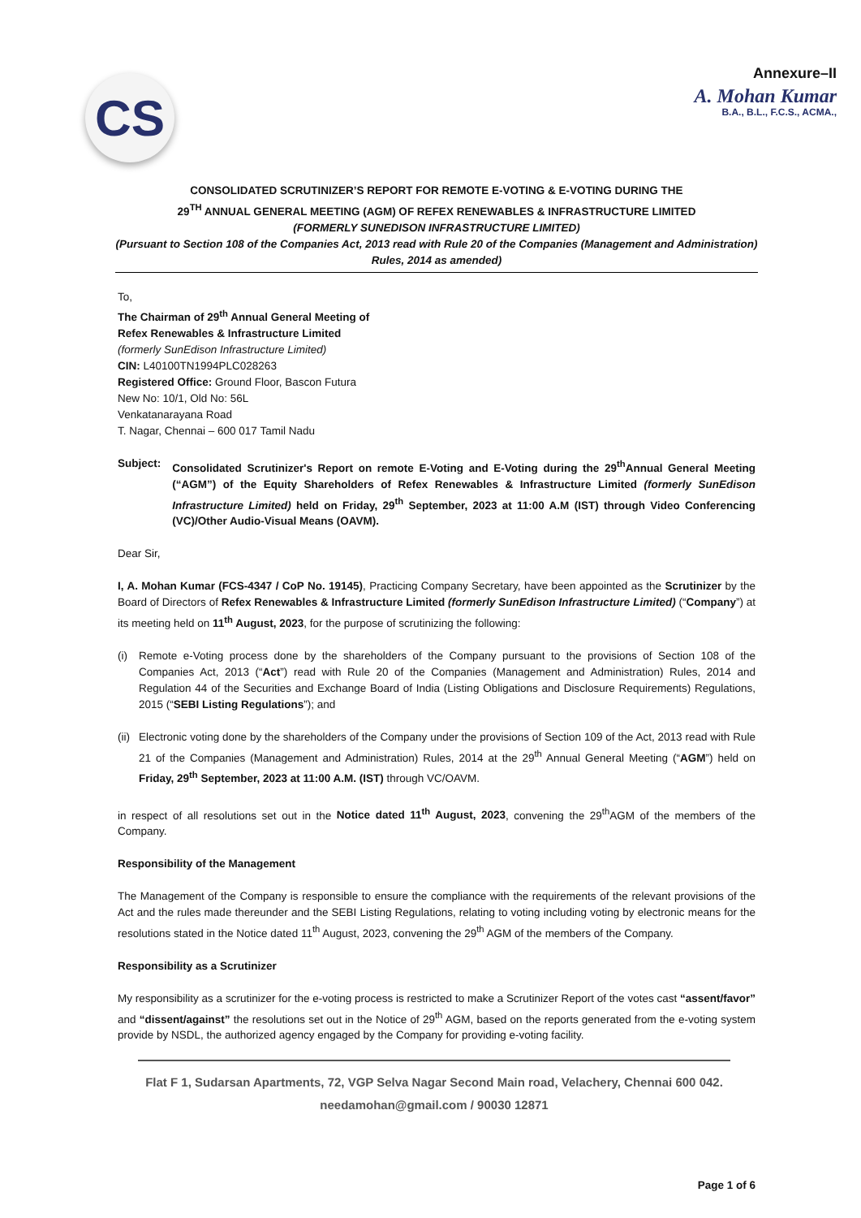CS
Annexure–II
A. Mohan Kumar
B.A., B.L., F.C.S., ACMA.,
CONSOLIDATED SCRUTINIZER’S REPORT FOR REMOTE E-VOTING & E-VOTING DURING THE
29<sup>TH</sup> ANNUAL GENERAL MEETING (AGM) OF REFEX RENEWABLES & INFRASTRUCTURE LIMITED
(FORMERLY SUNEDISON INFRASTRUCTURE LIMITED)
(Pursuant to Section 108 of the Companies Act, 2013 read with Rule 20 of the Companies (Management and Administration) Rules, 2014 as amended)
To,
The Chairman of 29<sup>th</sup> Annual General Meeting of
Refex Renewables & Infrastructure Limited
(formerly SunEdison Infrastructure Limited)
CIN: L40100TN1994PLC028263
Registered Office: Ground Floor, Bascon Futura
New No: 10/1, Old No: 56L
Venkatanarayana Road
T. Nagar, Chennai – 600 017 Tamil Nadu
Subject: Consolidated Scrutinizer's Report on remote E-Voting and E-Voting during the 29<sup>th</sup>Annual General Meeting (“AGM”) of the Equity Shareholders of Refex Renewables & Infrastructure Limited (formerly SunEdison Infrastructure Limited) held on Friday, 29<sup>th</sup> September, 2023 at 11:00 A.M (IST) through Video Conferencing (VC)/Other Audio-Visual Means (OAVM).
Dear Sir,
I, A. Mohan Kumar (FCS-4347 / CoP No. 19145), Practicing Company Secretary, have been appointed as the Scrutinizer by the Board of Directors of Refex Renewables & Infrastructure Limited (formerly SunEdison Infrastructure Limited) (“Company”) at its meeting held on 11<sup>th</sup> August, 2023, for the purpose of scrutinizing the following:
(i) Remote e-Voting process done by the shareholders of the Company pursuant to the provisions of Section 108 of the Companies Act, 2013 (“Act”) read with Rule 20 of the Companies (Management and Administration) Rules, 2014 and Regulation 44 of the Securities and Exchange Board of India (Listing Obligations and Disclosure Requirements) Regulations, 2015 (“SEBI Listing Regulations”); and
(ii) Electronic voting done by the shareholders of the Company under the provisions of Section 109 of the Act, 2013 read with Rule 21 of the Companies (Management and Administration) Rules, 2014 at the 29<sup>th</sup> Annual General Meeting (“AGM”) held on Friday, 29<sup>th</sup> September, 2023 at 11:00 A.M. (IST) through VC/OAVM.
in respect of all resolutions set out in the Notice dated 11<sup>th</sup> August, 2023, convening the 29<sup>th</sup>AGM of the members of the Company.
Responsibility of the Management
The Management of the Company is responsible to ensure the compliance with the requirements of the relevant provisions of the Act and the rules made thereunder and the SEBI Listing Regulations, relating to voting including voting by electronic means for the resolutions stated in the Notice dated 11<sup>th</sup> August, 2023, convening the 29<sup>th</sup> AGM of the members of the Company.
Responsibility as a Scrutinizer
My responsibility as a scrutinizer for the e-voting process is restricted to make a Scrutinizer Report of the votes cast “assent/favor” and “dissent/against” the resolutions set out in the Notice of 29<sup>th</sup> AGM, based on the reports generated from the e-voting system provide by NSDL, the authorized agency engaged by the Company for providing e-voting facility.
Flat F 1, Sudarsan Apartments, 72, VGP Selva Nagar Second Main road, Velachery, Chennai 600 042.
needamohan@gmail.com / 90030 12871
Page 1 of 6